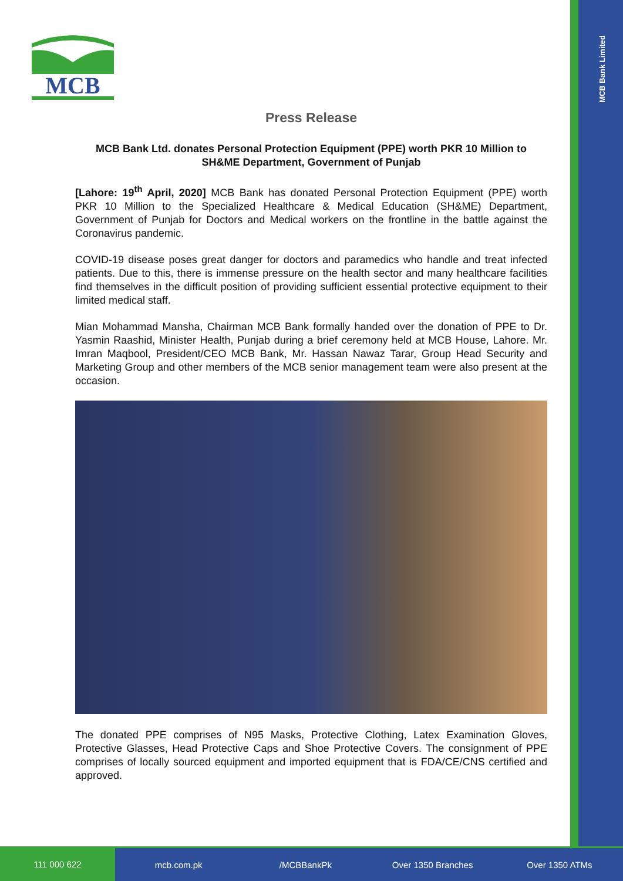MCB Bank Limited
MCB
Press Release
MCB Bank Ltd. donates Personal Protection Equipment (PPE) worth PKR 10 Million to SH&ME Department, Government of Punjab
[Lahore: 19<sup>th</sup> April, 2020] MCB Bank has donated Personal Protection Equipment (PPE) worth PKR 10 Million to the Specialized Healthcare & Medical Education (SH&ME) Department, Government of Punjab for Doctors and Medical workers on the frontline in the battle against the Coronavirus pandemic.
COVID-19 disease poses great danger for doctors and paramedics who handle and treat infected patients. Due to this, there is immense pressure on the health sector and many healthcare facilities find themselves in the difficult position of providing sufficient essential protective equipment to their limited medical staff.
Mian Mohammad Mansha, Chairman MCB Bank formally handed over the donation of PPE to Dr. Yasmin Raashid, Minister Health, Punjab during a brief ceremony held at MCB House, Lahore. Mr. Imran Maqbool, President/CEO MCB Bank, Mr. Hassan Nawaz Tarar, Group Head Security and Marketing Group and other members of the MCB senior management team were also present at the occasion.
The donated PPE comprises of N95 Masks, Protective Clothing, Latex Examination Gloves, Protective Glasses, Head Protective Caps and Shoe Protective Covers. The consignment of PPE comprises of locally sourced equipment and imported equipment that is FDA/CE/CNS certified and approved.
111 000 622
mcb.com.pk /MCBBankPk Over 1350 Branches Over 1350 ATMs